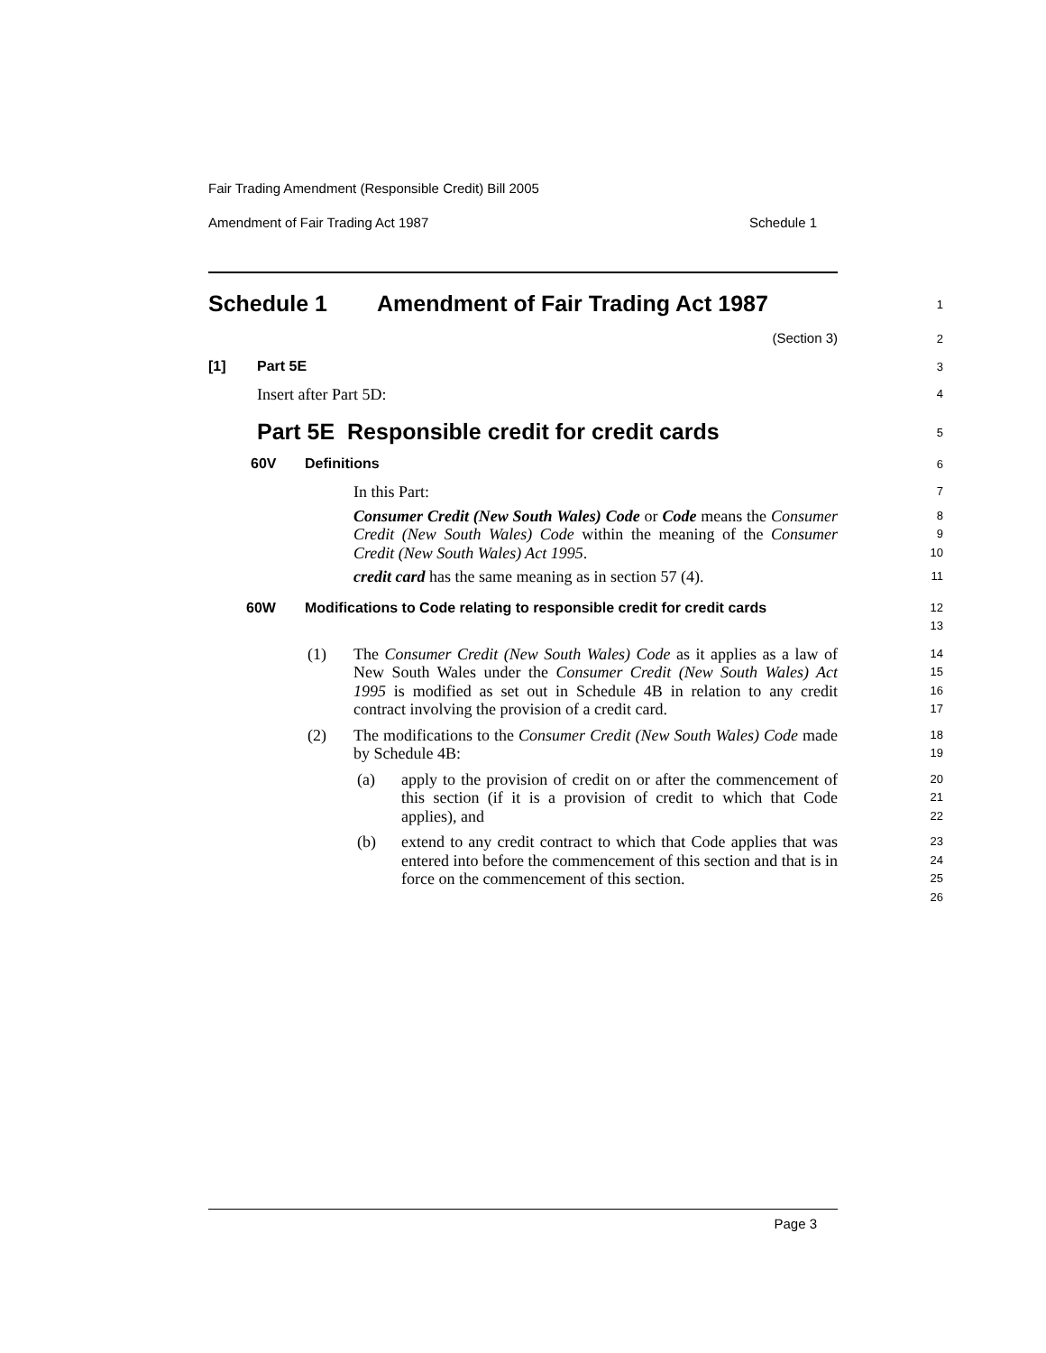Fair Trading Amendment (Responsible Credit) Bill 2005
Amendment of Fair Trading Act 1987 Schedule 1
Schedule 1 Amendment of Fair Trading Act 1987
1
(Section 3)
2
[1] Part 5E
3
Insert after Part 5D:
4
Part 5E Responsible credit for credit cards
5
60V Definitions
6
In this Part:
7
Consumer Credit (New South Wales) Code or Code means the Consumer Credit (New South Wales) Code within the meaning of the Consumer Credit (New South Wales) Act 1995.
8
9
10
credit card has the same meaning as in section 57 (4).
11
60W Modifications to Code relating to responsible credit for credit cards
12
13
(1) The Consumer Credit (New South Wales) Code as it applies as a law of New South Wales under the Consumer Credit (New South Wales) Act 1995 is modified as set out in Schedule 4B in relation to any credit contract involving the provision of a credit card.
14
15
16
17
(2) The modifications to the Consumer Credit (New South Wales) Code made by Schedule 4B:
18
19
(a) apply to the provision of credit on or after the commencement of this section (if it is a provision of credit to which that Code applies), and
20
21
22
(b) extend to any credit contract to which that Code applies that was entered into before the commencement of this section and that is in force on the commencement of this section.
23
24
25
26
Page 3